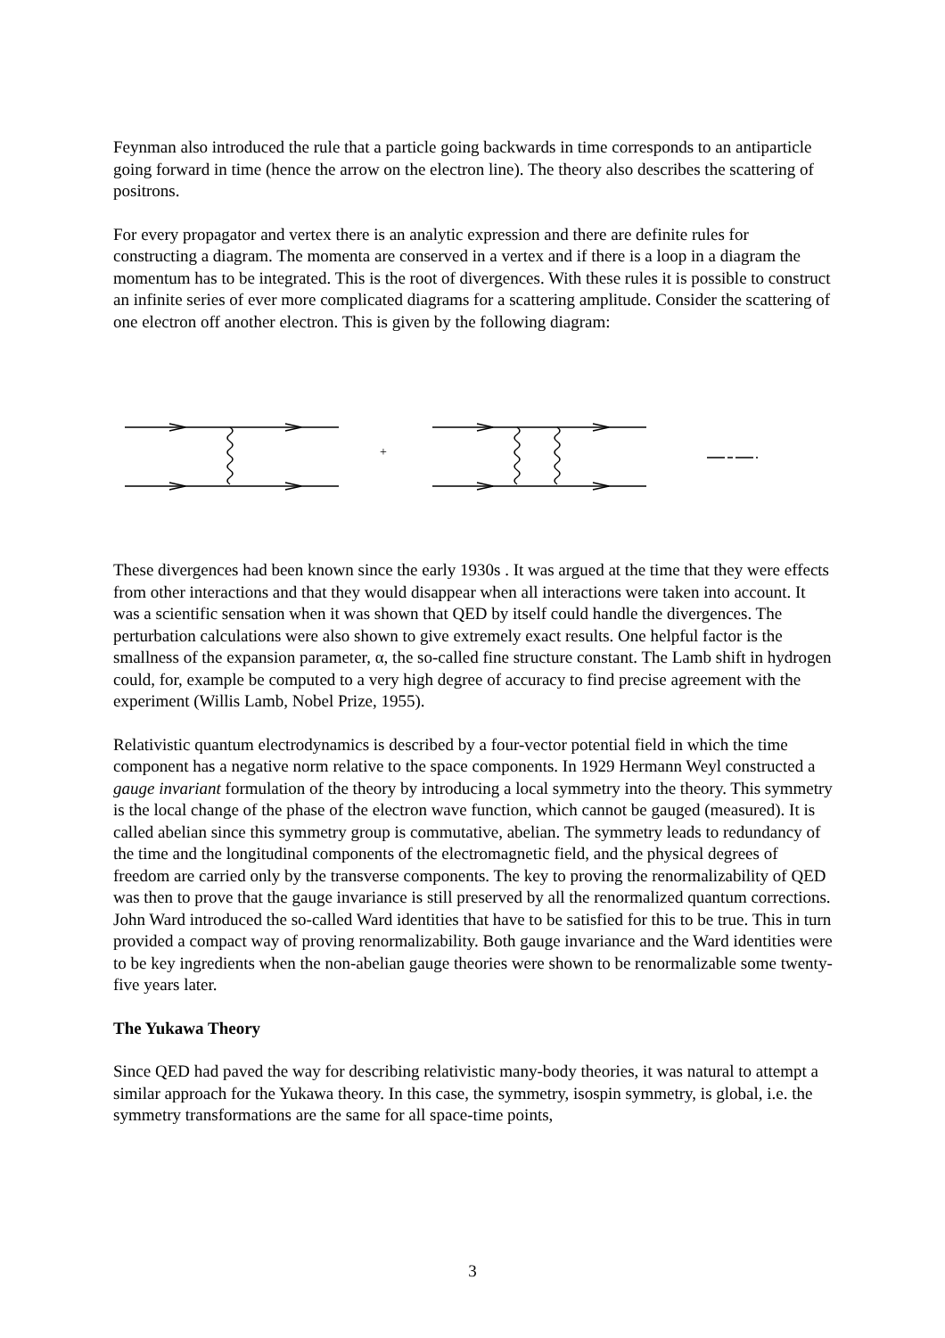Feynman also introduced the rule that a particle going backwards in time corresponds to an antiparticle going forward in time (hence the arrow on the electron line). The theory also describes the scattering of positrons.
For every propagator and vertex there is an analytic expression and there are definite rules for constructing a diagram. The momenta are conserved in a vertex and if there is a loop in a diagram the momentum has to be integrated. This is the root of divergences. With these rules it is possible to construct an infinite series of ever more complicated diagrams for a scattering amplitude. Consider the scattering of one electron off another electron. This is given by the following diagram:
+
These divergences had been known since the early 1930s . It was argued at the time that they were effects from other interactions and that they would disappear when all interactions were taken into account. It was a scientific sensation when it was shown that QED by itself could handle the divergences. The perturbation calculations were also shown to give extremely exact results. One helpful factor is the smallness of the expansion parameter, α, the so-called fine structure constant. The Lamb shift in hydrogen could, for, example be computed to a very high degree of accuracy to find precise agreement with the experiment (Willis Lamb, Nobel Prize, 1955).
Relativistic quantum electrodynamics is described by a four-vector potential field in which the time component has a negative norm relative to the space components. In 1929 Hermann Weyl constructed a gauge invariant formulation of the theory by introducing a local symmetry into the theory. This symmetry is the local change of the phase of the electron wave function, which cannot be gauged (measured). It is called abelian since this symmetry group is commutative, abelian. The symmetry leads to redundancy of the time and the longitudinal components of the electromagnetic field, and the physical degrees of freedom are carried only by the transverse components. The key to proving the renormalizability of QED was then to prove that the gauge invariance is still preserved by all the renormalized quantum corrections. John Ward introduced the so-called Ward identities that have to be satisfied for this to be true. This in turn provided a compact way of proving renormalizability. Both gauge invariance and the Ward identities were to be key ingredients when the non-abelian gauge theories were shown to be renormalizable some twenty-five years later.
The Yukawa Theory
Since QED had paved the way for describing relativistic many-body theories, it was natural to attempt a similar approach for the Yukawa theory. In this case, the symmetry, isospin symmetry, is global, i.e. the symmetry transformations are the same for all space-time points,
3